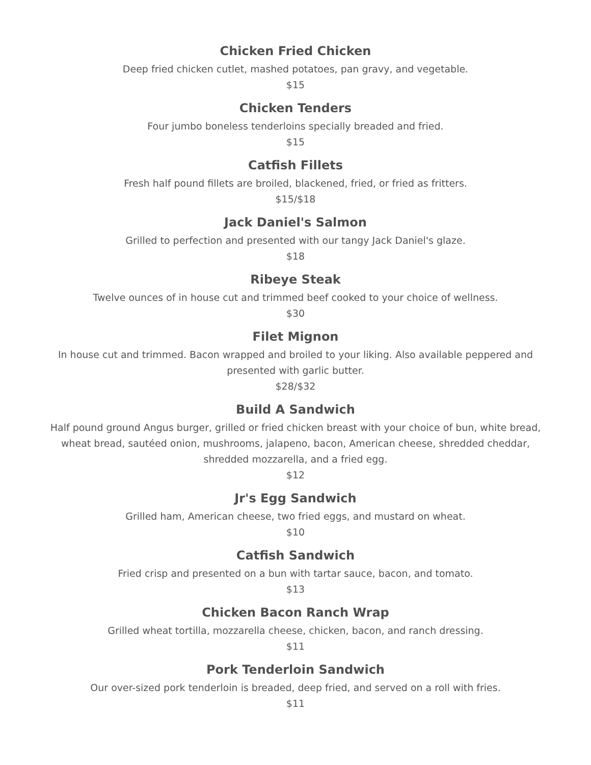Chicken Fried Chicken
Deep fried chicken cutlet, mashed potatoes, pan gravy, and vegetable.
$15
Chicken Tenders
Four jumbo boneless tenderloins specially breaded and fried.
$15
Catfish Fillets
Fresh half pound fillets are broiled, blackened, fried, or fried as fritters.
$15/$18
Jack Daniel's Salmon
Grilled to perfection and presented with our tangy Jack Daniel's glaze.
$18
Ribeye Steak
Twelve ounces of in house cut and trimmed beef cooked to your choice of wellness.
$30
Filet Mignon
In house cut and trimmed. Bacon wrapped and broiled to your liking. Also available peppered and presented with garlic butter.
$28/$32
Build A Sandwich
Half pound ground Angus burger, grilled or fried chicken breast with your choice of bun, white bread, wheat bread, sautéed onion, mushrooms, jalapeno, bacon, American cheese, shredded cheddar, shredded mozzarella, and a fried egg.
$12
Jr's Egg Sandwich
Grilled ham, American cheese, two fried eggs, and mustard on wheat.
$10
Catfish Sandwich
Fried crisp and presented on a bun with tartar sauce, bacon, and tomato.
$13
Chicken Bacon Ranch Wrap
Grilled wheat tortilla, mozzarella cheese, chicken, bacon, and ranch dressing.
$11
Pork Tenderloin Sandwich
Our over-sized pork tenderloin is breaded, deep fried, and served on a roll with fries.
$11